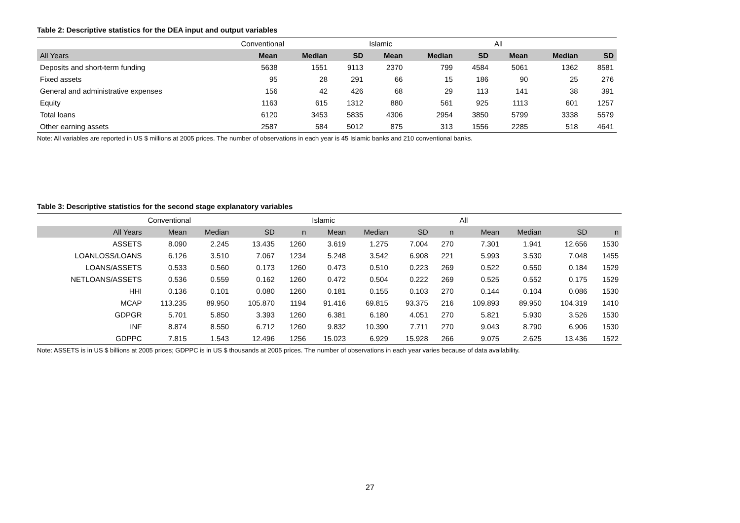Table 2: Descriptive statistics for the DEA input and output variables
| | Conventional | | | Islamic | | | All | | |
| All Years | Mean | Median | SD | Mean | Median | SD | Mean | Median | SD |
| Deposits and short-term funding | 5638 | 1551 | 9113 | 2370 | 799 | 4584 | 5061 | 1362 | 8581 |
| Fixed assets | 95 | 28 | 291 | 66 | 15 | 186 | 90 | 25 | 276 |
| General and administrative expenses | 156 | 42 | 426 | 68 | 29 | 113 | 141 | 38 | 391 |
| Equity | 1163 | 615 | 1312 | 880 | 561 | 925 | 1113 | 601 | 1257 |
| Total loans | 6120 | 3453 | 5835 | 4306 | 2954 | 3850 | 5799 | 3338 | 5579 |
| Other earning assets | 2587 | 584 | 5012 | 875 | 313 | 1556 | 2285 | 518 | 4641 |
Note: All variables are reported in US $ millions at 2005 prices. The number of observations in each year is 45 Islamic banks and 210 conventional banks.
Table 3: Descriptive statistics for the second stage explanatory variables
| | Conventional | | | | Islamic | | | | All | | | |
| All Years | Mean | Median | SD | n | Mean | Median | SD | n | Mean | Median | SD | n |
| ASSETS | 8.090 | 2.245 | 13.435 | 1260 | 3.619 | 1.275 | 7.004 | 270 | 7.301 | 1.941 | 12.656 | 1530 |
| LOANLOSS/LOANS | 6.126 | 3.510 | 7.067 | 1234 | 5.248 | 3.542 | 6.908 | 221 | 5.993 | 3.530 | 7.048 | 1455 |
| LOANS/ASSETS | 0.533 | 0.560 | 0.173 | 1260 | 0.473 | 0.510 | 0.223 | 269 | 0.522 | 0.550 | 0.184 | 1529 |
| NETLOANS/ASSETS | 0.536 | 0.559 | 0.162 | 1260 | 0.472 | 0.504 | 0.222 | 269 | 0.525 | 0.552 | 0.175 | 1529 |
| HHI | 0.136 | 0.101 | 0.080 | 1260 | 0.181 | 0.155 | 0.103 | 270 | 0.144 | 0.104 | 0.086 | 1530 |
| MCAP | 113.235 | 89.950 | 105.870 | 1194 | 91.416 | 69.815 | 93.375 | 216 | 109.893 | 89.950 | 104.319 | 1410 |
| GDPGR | 5.701 | 5.850 | 3.393 | 1260 | 6.381 | 6.180 | 4.051 | 270 | 5.821 | 5.930 | 3.526 | 1530 |
| INF | 8.874 | 8.550 | 6.712 | 1260 | 9.832 | 10.390 | 7.711 | 270 | 9.043 | 8.790 | 6.906 | 1530 |
| GDPPC | 7.815 | 1.543 | 12.496 | 1256 | 15.023 | 6.929 | 15.928 | 266 | 9.075 | 2.625 | 13.436 | 1522 |
Note: ASSETS is in US $ billions at 2005 prices; GDPPC is in US $ thousands at 2005 prices. The number of observations in each year varies because of data availability.
27